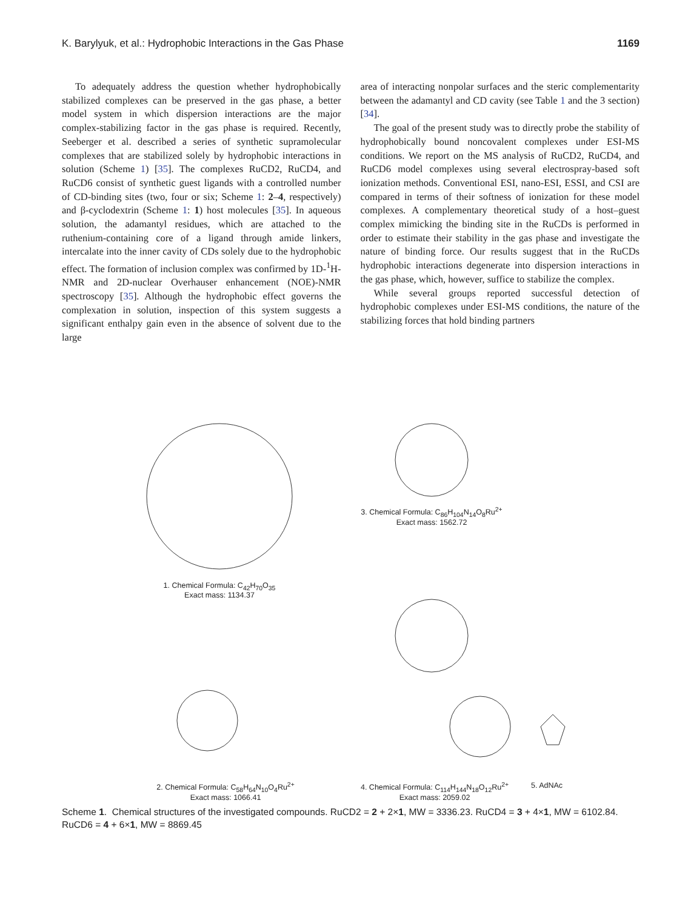K. Barylyuk, et al.: Hydrophobic Interactions in the Gas Phase 1169
To adequately address the question whether hydrophobically stabilized complexes can be preserved in the gas phase, a better model system in which dispersion interactions are the major complex-stabilizing factor in the gas phase is required. Recently, Seeberger et al. described a series of synthetic supramolecular complexes that are stabilized solely by hydrophobic interactions in solution (Scheme 1) [35]. The complexes RuCD2, RuCD4, and RuCD6 consist of synthetic guest ligands with a controlled number of CD-binding sites (two, four or six; Scheme 1: 2–4, respectively) and β-cyclodextrin (Scheme 1: 1) host molecules [35]. In aqueous solution, the adamantyl residues, which are attached to the ruthenium-containing core of a ligand through amide linkers, intercalate into the inner cavity of CDs solely due to the hydrophobic effect. The formation of inclusion complex was confirmed by 1D-<sup>1</sup>H-NMR and 2D-nuclear Overhauser enhancement (NOE)-NMR spectroscopy [35]. Although the hydrophobic effect governs the complexation in solution, inspection of this system suggests a significant enthalpy gain even in the absence of solvent due to the large
area of interacting nonpolar surfaces and the steric complementarity between the adamantyl and CD cavity (see Table 1 and the 3 section) [34].
The goal of the present study was to directly probe the stability of hydrophobically bound noncovalent complexes under ESI-MS conditions. We report on the MS analysis of RuCD2, RuCD4, and RuCD6 model complexes using several electrospray-based soft ionization methods. Conventional ESI, nano-ESI, ESSI, and CSI are compared in terms of their softness of ionization for these model complexes. A complementary theoretical study of a host–guest complex mimicking the binding site in the RuCDs is performed in order to estimate their stability in the gas phase and investigate the nature of binding force. Our results suggest that in the RuCDs hydrophobic interactions degenerate into dispersion interactions in the gas phase, which, however, suffice to stabilize the complex.
While several groups reported successful detection of hydrophobic complexes under ESI-MS conditions, the nature of the stabilizing forces that hold binding partners
1. Chemical Formula: C<sub>42</sub>H<sub>70</sub>O<sub>35</sub>
Exact mass: 1134.37
3. Chemical Formula: C<sub>86</sub>H<sub>104</sub>N<sub>14</sub>O<sub>8</sub>Ru<sup>2+</sup>
Exact mass: 1562.72
2. Chemical Formula: C<sub>58</sub>H<sub>64</sub>N<sub>10</sub>O<sub>4</sub>Ru<sup>2+</sup>
Exact mass: 1066.41
4. Chemical Formula: C<sub>114</sub>H<sub>144</sub>N<sub>18</sub>O<sub>12</sub>Ru<sup>2+</sup>
Exact mass: 2059.02
5. AdNAc
Scheme 1. Chemical structures of the investigated compounds. RuCD2 = 2 + 2×1, MW = 3336.23. RuCD4 = 3 + 4×1, MW = 6102.84. RuCD6 = 4 + 6×1, MW = 8869.45